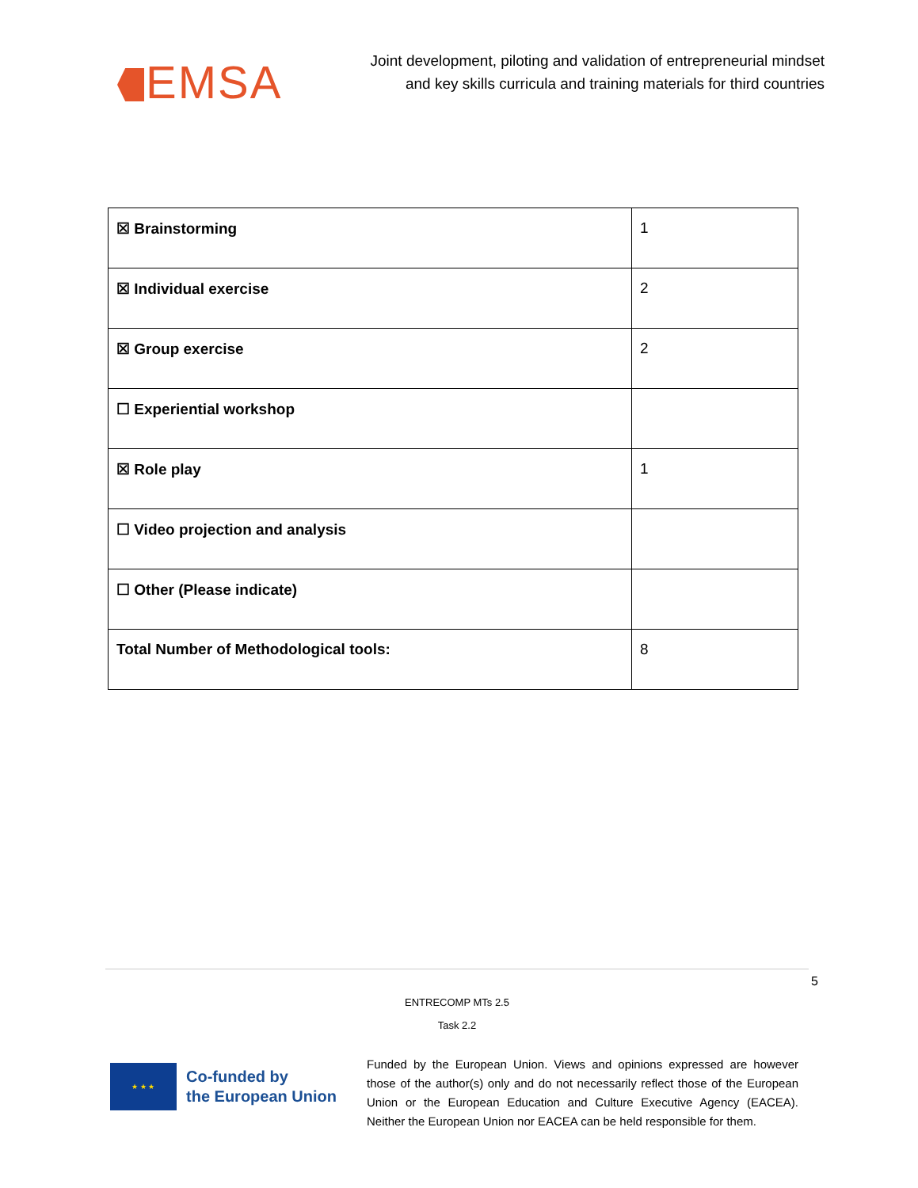EMSA
Joint development, piloting and validation of entrepreneurial mindset
and key skills curricula and training materials for third countries
| ☒ Brainstorming | 1 |
| ☒ Individual exercise | 2 |
| ☒ Group exercise | 2 |
| ☐ Experiential workshop | |
| ☒ Role play | 1 |
| ☐ Video projection and analysis | |
| ☐ Other (Please indicate) | |
| Total Number of Methodological tools: | 8 |
5
ENTRECOMP MTs 2.5
Task 2.2
★ ★ ★
Co-funded by
the European Union
Funded by the European Union. Views and opinions expressed are however those of the author(s) only and do not necessarily reflect those of the European Union or the European Education and Culture Executive Agency (EACEA). Neither the European Union nor EACEA can be held responsible for them.